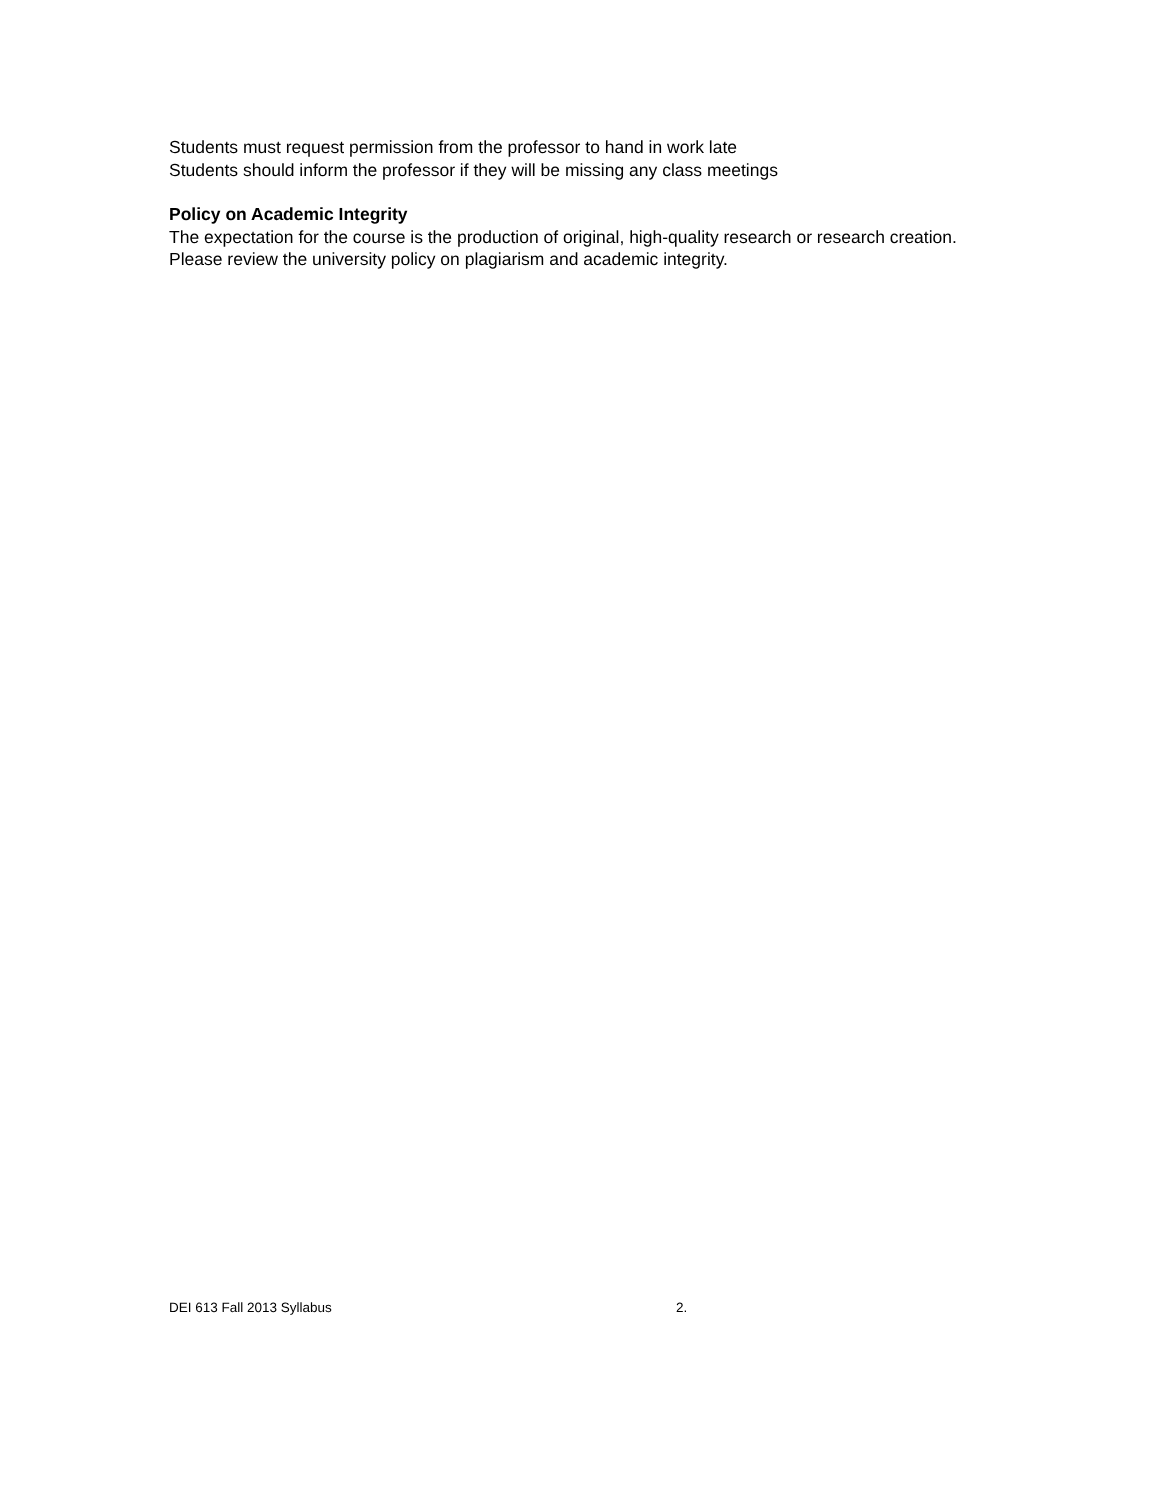Students must request permission from the professor to hand in work late
Students should inform the professor if they will be missing any class meetings
Policy on Academic Integrity
The expectation for the course is the production of original, high-quality research or research creation. Please review the university policy on plagiarism and academic integrity.
DEI 613 Fall 2013 Syllabus 2.